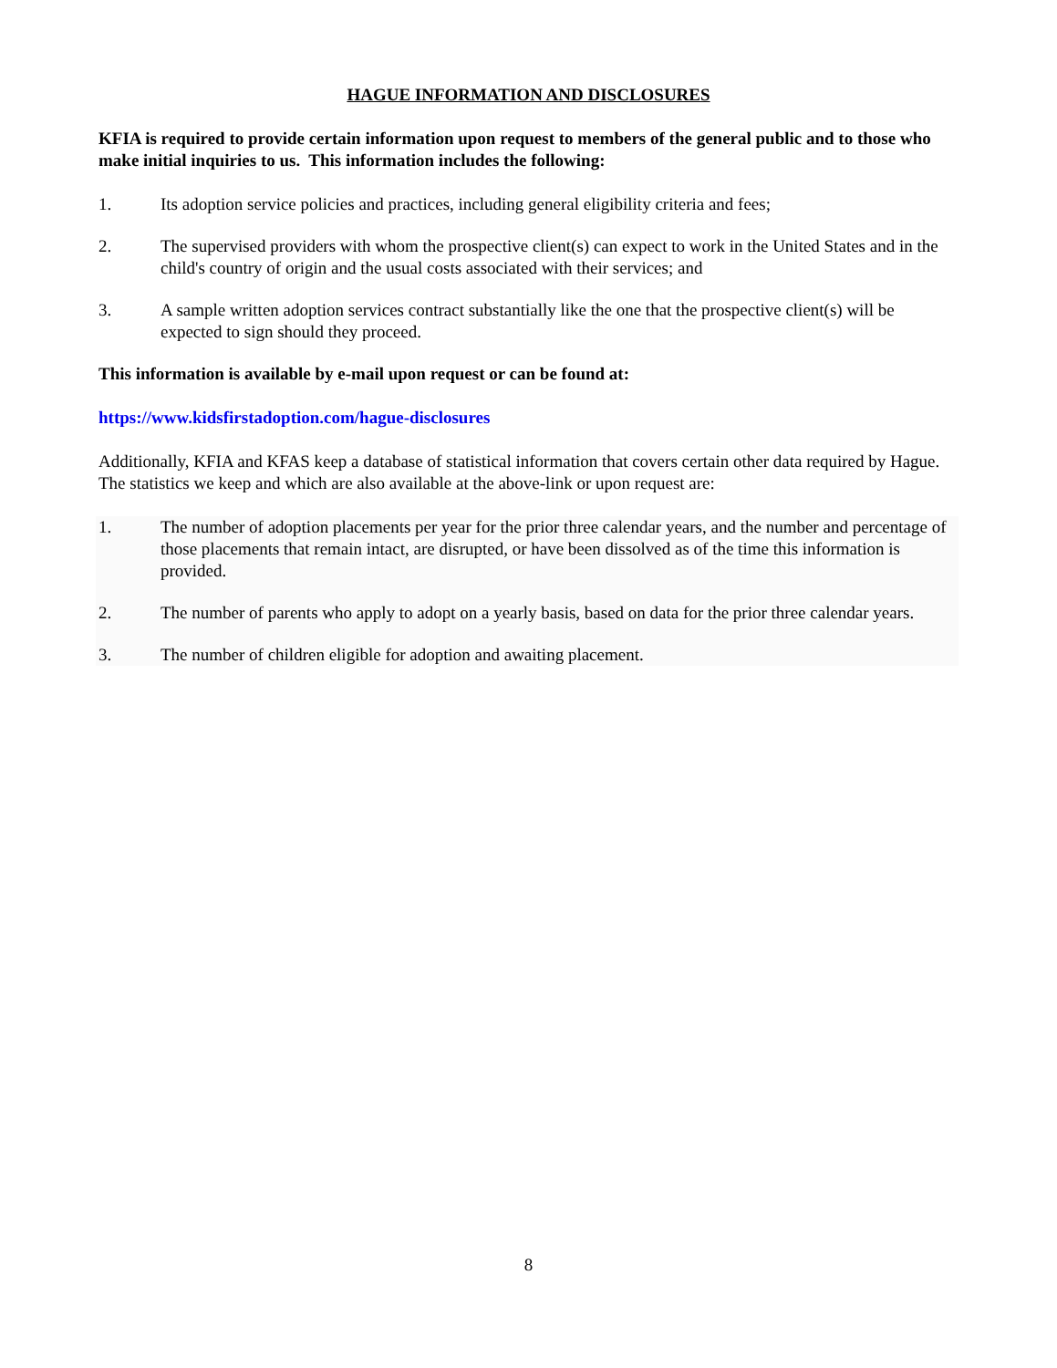HAGUE INFORMATION AND DISCLOSURES
KFIA is required to provide certain information upon request to members of the general public and to those who make initial inquiries to us. This information includes the following:
1. Its adoption service policies and practices, including general eligibility criteria and fees;
2. The supervised providers with whom the prospective client(s) can expect to work in the United States and in the child's country of origin and the usual costs associated with their services; and
3. A sample written adoption services contract substantially like the one that the prospective client(s) will be expected to sign should they proceed.
This information is available by e-mail upon request or can be found at:
https://www.kidsfirstadoption.com/hague-disclosures
Additionally, KFIA and KFAS keep a database of statistical information that covers certain other data required by Hague. The statistics we keep and which are also available at the above-link or upon request are:
1. The number of adoption placements per year for the prior three calendar years, and the number and percentage of those placements that remain intact, are disrupted, or have been dissolved as of the time this information is provided.
2. The number of parents who apply to adopt on a yearly basis, based on data for the prior three calendar years.
3. The number of children eligible for adoption and awaiting placement.
8